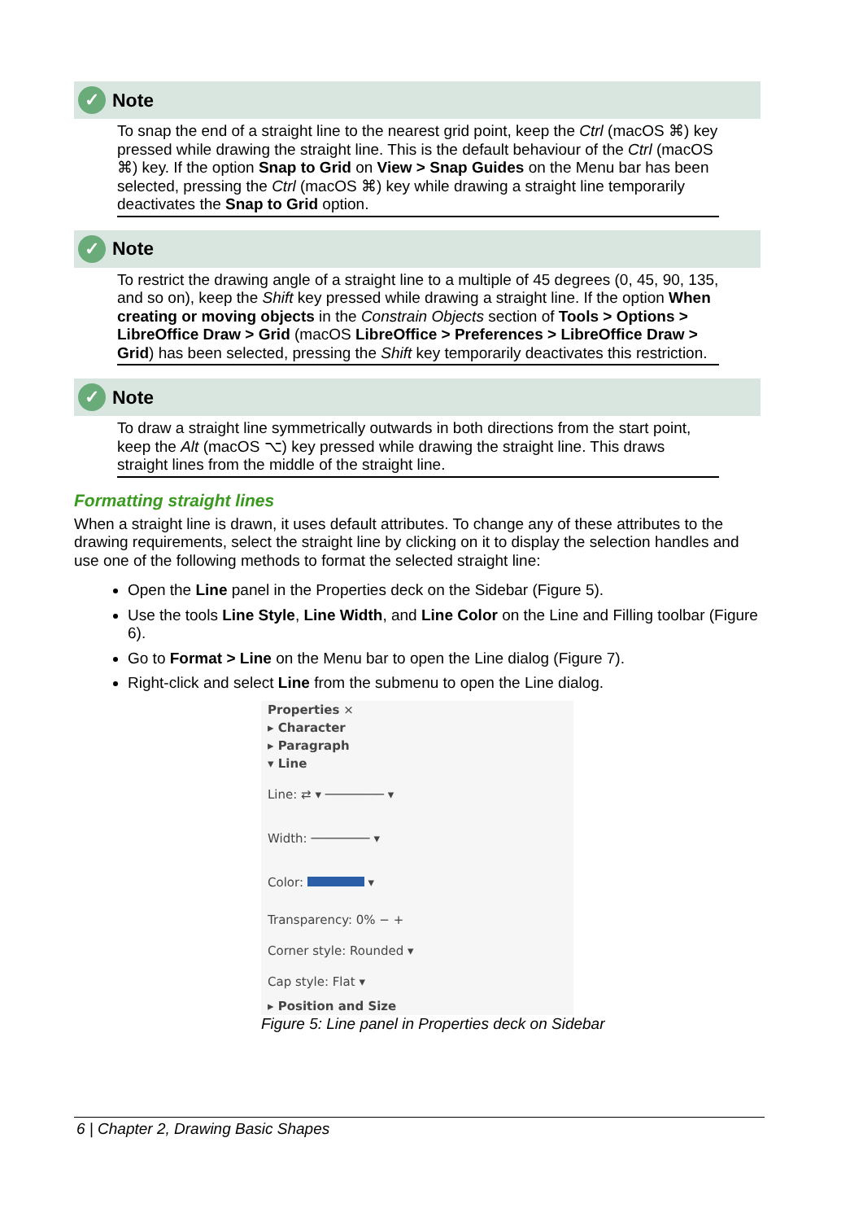✓ Note
To snap the end of a straight line to the nearest grid point, keep the Ctrl (macOS ⌘) key pressed while drawing the straight line. This is the default behaviour of the Ctrl (macOS ⌘) key. If the option Snap to Grid on View > Snap Guides on the Menu bar has been selected, pressing the Ctrl (macOS ⌘) key while drawing a straight line temporarily deactivates the Snap to Grid option.
✓ Note
To restrict the drawing angle of a straight line to a multiple of 45 degrees (0, 45, 90, 135, and so on), keep the Shift key pressed while drawing a straight line. If the option When creating or moving objects in the Constrain Objects section of Tools > Options > LibreOffice Draw > Grid (macOS LibreOffice > Preferences > LibreOffice Draw > Grid) has been selected, pressing the Shift key temporarily deactivates this restriction.
✓ Note
To draw a straight line symmetrically outwards in both directions from the start point, keep the Alt (macOS ⌥) key pressed while drawing the straight line. This draws straight lines from the middle of the straight line.
Formatting straight lines
When a straight line is drawn, it uses default attributes. To change any of these attributes to the drawing requirements, select the straight line by clicking on it to display the selection handles and use one of the following methods to format the selected straight line:
Open the Line panel in the Properties deck on the Sidebar (Figure 5).
Use the tools Line Style, Line Width, and Line Color on the Line and Filling toolbar (Figure 6).
Go to Format > Line on the Menu bar to open the Line dialog (Figure 7).
Right-click and select Line from the submenu to open the Line dialog.
Properties ×
▸ Character
▸ Paragraph
▾ Line
Line: ⇄ ▾ ──────── ▾
Width: ──────── ▾
Color: ▾
Transparency: 0% − +
Corner style: Rounded ▾
Cap style: Flat ▾
▸ Position and Size
Figure 5: Line panel in Properties deck on Sidebar
6 | Chapter 2, Drawing Basic Shapes